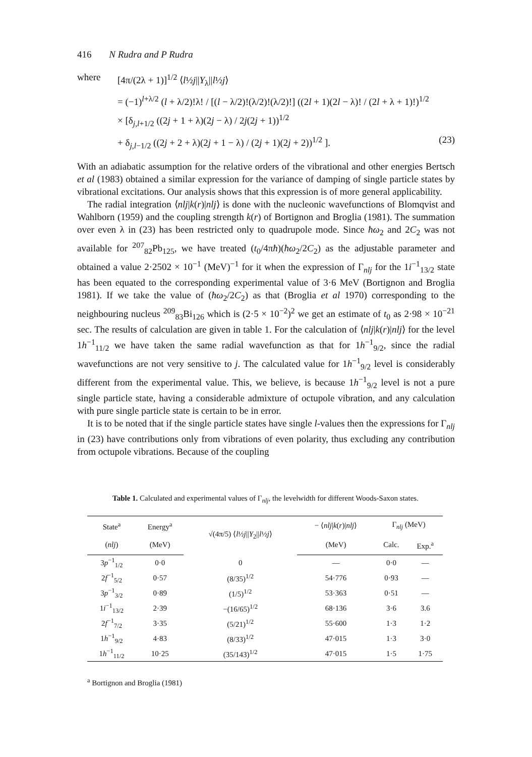416 N Rudra and P Rudra
where [4π/(2λ + 1)]<sup>1/2</sup> ⟨l½j||Y<sub>λ</sub>||l½j⟩
= (−1)<sup>l+λ/2</sup> (l + λ/2)!λ! / [(l − λ/2)!(λ/2)!(λ/2)!] ((2l + 1)(2l − λ)! / (2l + λ + 1)!)<sup>1/2</sup>
× [δ<sub>j,l+1/2</sub> ((2j + 1 + λ)(2j − λ) / 2j(2j + 1))<sup>1/2</sup>
+ δ<sub>j,l−1/2</sub> ((2j + 2 + λ)(2j + 1 − λ) / (2j + 1)(2j + 2))<sup>1/2</sup> ].
(23)
With an adiabatic assumption for the relative orders of the vibrational and other energies Bertsch et al (1983) obtained a similar expression for the variance of damping of single particle states by vibrational excitations. Our analysis shows that this expression is of more general applicability.
The radial integration ⟨nlj|k(r)|nlj⟩ is done with the nucleonic wavefunctions of Blomqvist and Wahlborn (1959) and the coupling strength k(r) of Bortignon and Broglia (1981). The summation over even λ in (23) has been restricted only to quadrupole mode. Since ħω<sub>2</sub> and 2C<sub>2</sub> was not available for <sup>207</sup><sub>82</sub>Pb<sub>125</sub>, we have treated (t<sub>0</sub>/4πħ)(ħω<sub>2</sub>/2C<sub>2</sub>) as the adjustable parameter and obtained a value 2·2502 × 10<sup>−1</sup> (MeV)<sup>−1</sup> for it when the expression of Γ<sub>nlj</sub> for the 1i<sup>−1</sup><sub>13/2</sub> state has been equated to the corresponding experimental value of 3·6 MeV (Bortignon and Broglia 1981). If we take the value of (ħω<sub>2</sub>/2C<sub>2</sub>) as that (Broglia et al 1970) corresponding to the neighbouring nucleus <sup>209</sup><sub>83</sub>Bi<sub>126</sub> which is (2·5 × 10<sup>−2</sup>)<sup>2</sup> we get an estimate of t<sub>0</sub> as 2·98 × 10<sup>−21</sup> sec. The results of calculation are given in table 1. For the calculation of ⟨nlj|k(r)|nlj⟩ for the level 1h<sup>−1</sup><sub>11/2</sub> we have taken the same radial wavefunction as that for 1h<sup>−1</sup><sub>9/2</sub>, since the radial wavefunctions are not very sensitive to j. The calculated value for 1h<sup>−1</sup><sub>9/2</sub> level is considerably different from the experimental value. This, we believe, is because 1h<sup>−1</sup><sub>9/2</sub> level is not a pure single particle state, having a considerable admixture of octupole vibration, and any calculation with pure single particle state is certain to be in error.
It is to be noted that if the single particle states have single l-values then the expressions for Γ<sub>nlj</sub> in (23) have contributions only from vibrations of even polarity, thus excluding any contribution from octupole vibrations. Because of the coupling
Table 1. Calculated and experimental values of Γ<sub>nlj</sub>, the levelwidth for different Woods-Saxon states.
| State<sup>a</sup> | Energy<sup>a</sup> | √(4π/5) ⟨ l ½ j // Y<sub>2</sub>// l ½ j ⟩ | − ⟨ nlj / k ( r )/ nlj ⟩ | Γ<sub>nlj</sub> (MeV) | |
| --- | --- | --- | --- | --- | --- |
| ( nlj ) | (MeV) | | (MeV) | Calc. | Exp.<sup>a</sup> |
| 3 p<sup>−1</sup><sub>1/2</sub> | 0·0 | 0 | — | 0·0 | — |
| 2 f<sup>−1</sup><sub>5/2</sub> | 0·57 | (8/35)<sup>1/2</sup> | 54·776 | 0·93 | — |
| 3 p<sup>−1</sup><sub>3/2</sub> | 0·89 | (1/5)<sup>1/2</sup> | 53·363 | 0·51 | — |
| 1 i<sup>−1</sup><sub>13/2</sub> | 2·39 | −(16/65)<sup>1/2</sup> | 68·136 | 3·6 | 3.6 |
| 2 f<sup>−1</sup><sub>7/2</sub> | 3·35 | (5/21)<sup>1/2</sup> | 55·600 | 1·3 | 1·2 |
| 1 h<sup>−1</sup><sub>9/2</sub> | 4·83 | (8/33)<sup>1/2</sup> | 47·015 | 1·3 | 3·0 |
| 1 h<sup>−1</sup><sub>11/2</sub> | 10·25 | (35/143)<sup>1/2</sup> | 47·015 | 1·5 | 1·75 |
<sup>a</sup> Bortignon and Broglia (1981)